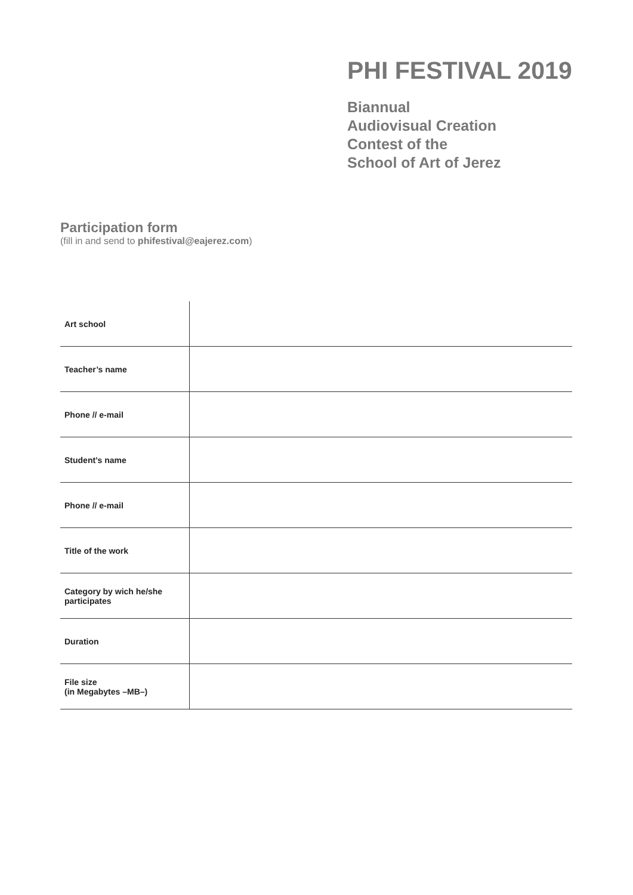PHI FESTIVAL 2019
Biannual
Audiovisual Creation
Contest of the
School of Art of Jerez
Participation form
(fill in and send to phifestival@eajerez.com)
| Art school | |
| Teacher’s name | |
| Phone // e-mail | |
| Student’s name | |
| Phone // e-mail | |
| Title of the work | |
| Category by wich he/she participates | |
| Duration | |
| File size (in Megabytes –MB–) | |